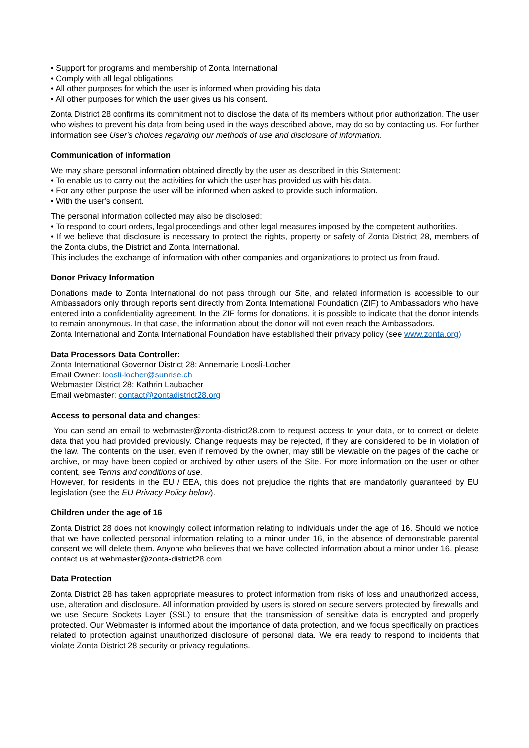• Support for programs and membership of Zonta International
• Comply with all legal obligations
• All other purposes for which the user is informed when providing his data
• All other purposes for which the user gives us his consent.
Zonta District 28 confirms its commitment not to disclose the data of its members without prior authorization. The user who wishes to prevent his data from being used in the ways described above, may do so by contacting us. For further information see User's choices regarding our methods of use and disclosure of information.
Communication of information
We may share personal information obtained directly by the user as described in this Statement:
• To enable us to carry out the activities for which the user has provided us with his data.
• For any other purpose the user will be informed when asked to provide such information.
• With the user's consent.
The personal information collected may also be disclosed:
• To respond to court orders, legal proceedings and other legal measures imposed by the competent authorities.
• If we believe that disclosure is necessary to protect the rights, property or safety of Zonta District 28, members of the Zonta clubs, the District and Zonta International.
This includes the exchange of information with other companies and organizations to protect us from fraud.
Donor Privacy Information
Donations made to Zonta International do not pass through our Site, and related information is accessible to our Ambassadors only through reports sent directly from Zonta International Foundation (ZIF) to Ambassadors who have entered into a confidentiality agreement. In the ZIF forms for donations, it is possible to indicate that the donor intends to remain anonymous. In that case, the information about the donor will not even reach the Ambassadors.
Zonta International and Zonta International Foundation have established their privacy policy (see www.zonta.org)
Data Processors Data Controller:
Zonta International Governor District 28: Annemarie Loosli-Locher
Email Owner: loosli-locher@sunrise.ch
Webmaster District 28: Kathrin Laubacher
Email webmaster: contact@zontadistrict28.org
Access to personal data and changes:
You can send an email to webmaster@zonta-district28.com to request access to your data, or to correct or delete data that you had provided previously. Change requests may be rejected, if they are considered to be in violation of the law. The contents on the user, even if removed by the owner, may still be viewable on the pages of the cache or archive, or may have been copied or archived by other users of the Site. For more information on the user or other content, see Terms and conditions of use.
However, for residents in the EU / EEA, this does not prejudice the rights that are mandatorily guaranteed by EU legislation (see the EU Privacy Policy below).
Children under the age of 16
Zonta District 28 does not knowingly collect information relating to individuals under the age of 16. Should we notice that we have collected personal information relating to a minor under 16, in the absence of demonstrable parental consent we will delete them. Anyone who believes that we have collected information about a minor under 16, please contact us at webmaster@zonta-district28.com.
Data Protection
Zonta District 28 has taken appropriate measures to protect information from risks of loss and unauthorized access, use, alteration and disclosure. All information provided by users is stored on secure servers protected by firewalls and we use Secure Sockets Layer (SSL) to ensure that the transmission of sensitive data is encrypted and properly protected. Our Webmaster is informed about the importance of data protection, and we focus specifically on practices related to protection against unauthorized disclosure of personal data. We era ready to respond to incidents that violate Zonta District 28 security or privacy regulations.